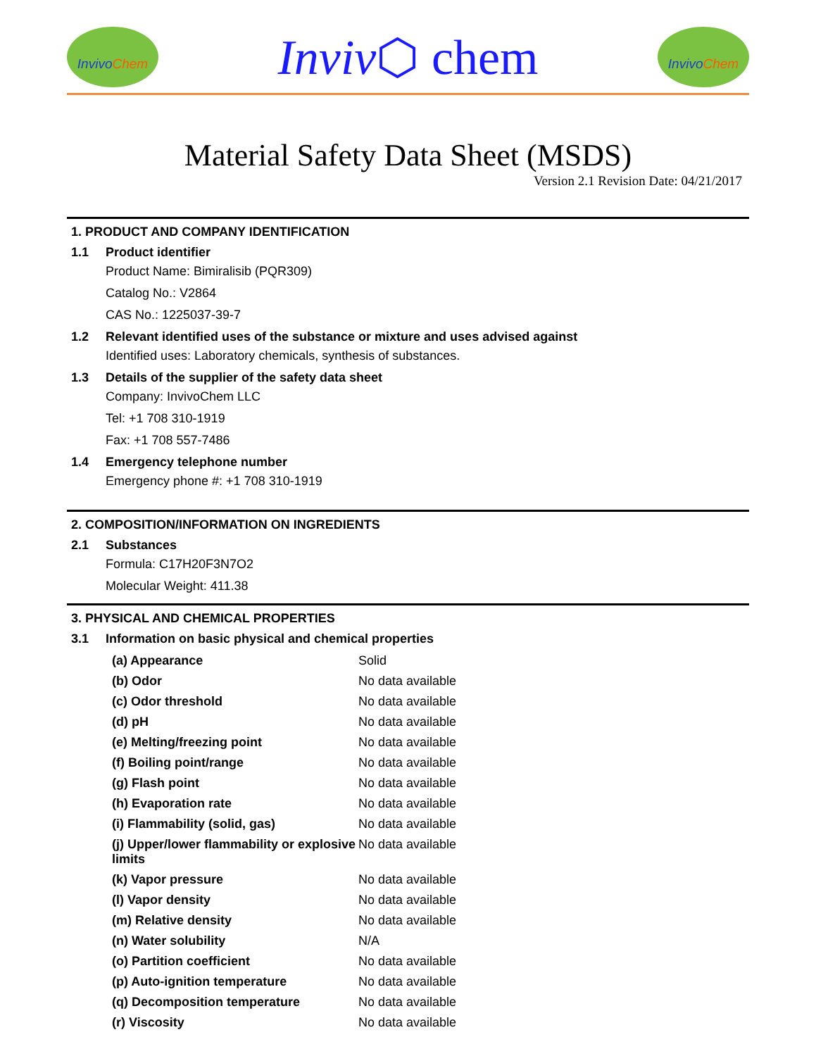InvivoChem
Inviv⬡ chem
InvivoChem
Material Safety Data Sheet (MSDS)
Version 2.1 Revision Date: 04/21/2017
1. PRODUCT AND COMPANY IDENTIFICATION
1.1 Product identifier
Product Name: Bimiralisib (PQR309)
Catalog No.: V2864
CAS No.: 1225037-39-7
1.2 Relevant identified uses of the substance or mixture and uses advised against
Identified uses: Laboratory chemicals, synthesis of substances.
1.3 Details of the supplier of the safety data sheet
Company: InvivoChem LLC
Tel: +1 708 310-1919
Fax: +1 708 557-7486
1.4 Emergency telephone number
Emergency phone #: +1 708 310-1919
2. COMPOSITION/INFORMATION ON INGREDIENTS
2.1 Substances
Formula: C17H20F3N7O2
Molecular Weight: 411.38
3. PHYSICAL AND CHEMICAL PROPERTIES
3.1 Information on basic physical and chemical properties
| (a) Appearance | Solid |
| (b) Odor | No data available |
| (c) Odor threshold | No data available |
| (d) pH | No data available |
| (e) Melting/freezing point | No data available |
| (f) Boiling point/range | No data available |
| (g) Flash point | No data available |
| (h) Evaporation rate | No data available |
| (i) Flammability (solid, gas) | No data available |
| (j) Upper/lower flammability or explosive limits | No data available |
| (k) Vapor pressure | No data available |
| (l) Vapor density | No data available |
| (m) Relative density | No data available |
| (n) Water solubility | N/A |
| (o) Partition coefficient | No data available |
| (p) Auto-ignition temperature | No data available |
| (q) Decomposition temperature | No data available |
| (r) Viscosity | No data available |